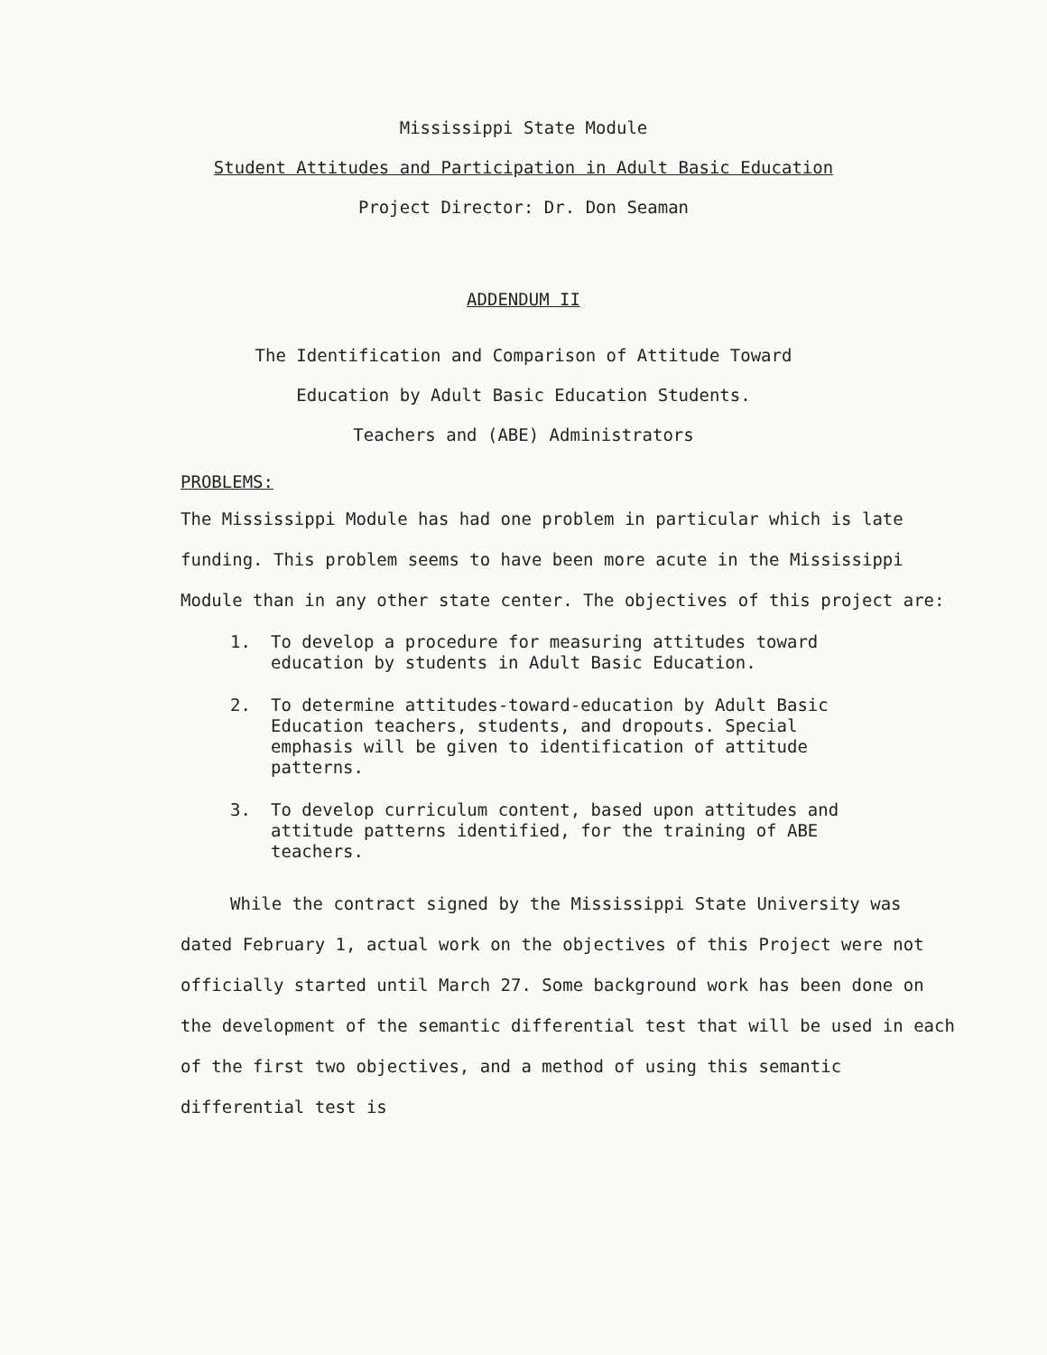Mississippi State Module
Student Attitudes and Participation in Adult Basic Education
Project Director: Dr. Don Seaman
ADDENDUM II
The Identification and Comparison of Attitude Toward
Education by Adult Basic Education Students.
Teachers and (ABE) Administrators
PROBLEMS:
The Mississippi Module has had one problem in particular which is late funding. This problem seems to have been more acute in the Mississippi Module than in any other state center. The objectives of this project are:
1. To develop a procedure for measuring attitudes toward
education by students in Adult Basic Education.
2. To determine attitudes-toward-education by Adult Basic
Education teachers, students, and dropouts. Special
emphasis will be given to identification of attitude
patterns.
3. To develop curriculum content, based upon attitudes and
attitude patterns identified, for the training of ABE
teachers.
While the contract signed by the Mississippi State University was dated February 1, actual work on the objectives of this Project were not officially started until March 27. Some background work has been done on the development of the semantic differential test that will be used in each of the first two objectives, and a method of using this semantic differential test is